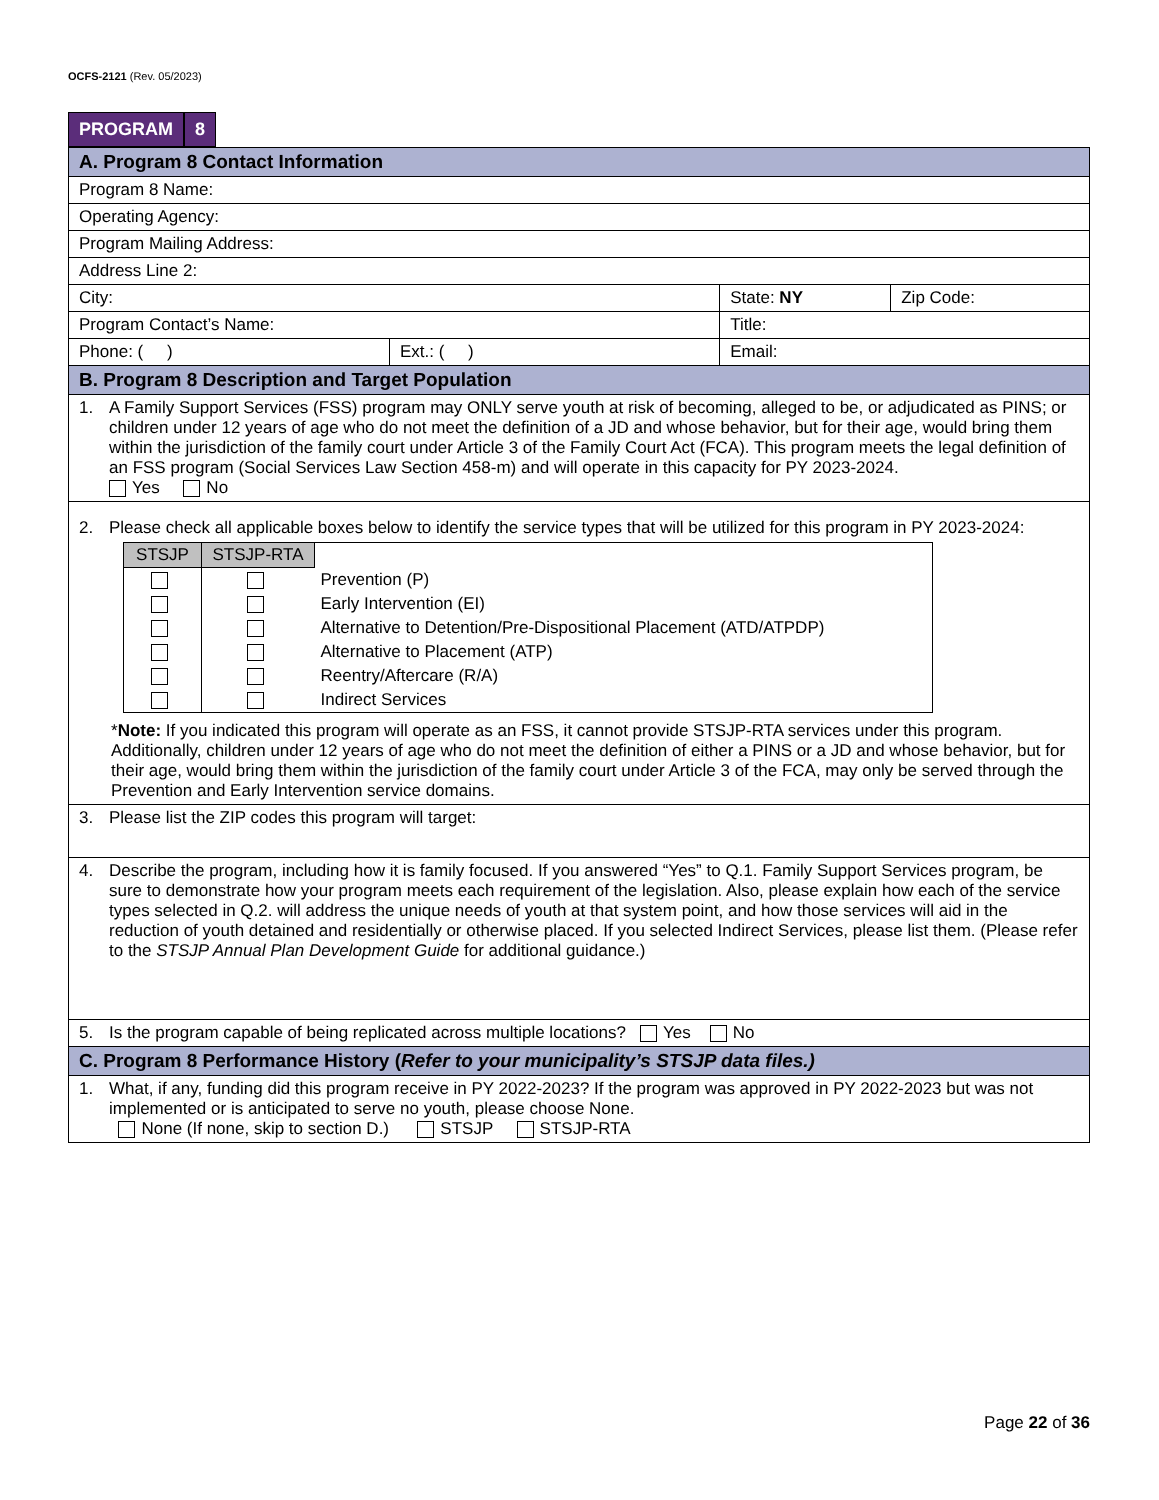OCFS-2121 (Rev. 05/2023)
PROGRAM 8
| A. Program 8 Contact Information | | | |
| Program 8 Name: | | | |
| Operating Agency: | | | |
| Program Mailing Address: | | | |
| Address Line 2: | | | |
| City: | | State: NY | Zip Code: |
| Program Contact’s Name: | | Title: | |
| Phone: ( ) | Ext.: ( ) | Email: | |
| B. Program 8 Description and Target Population | | | |
| 1. A Family Support Services (FSS) program may ONLY serve youth at risk of becoming, alleged to be, or adjudicated as PINS; or children under 12 years of age who do not meet the definition of a JD and whose behavior, but for their age, would bring them within the jurisdiction of the family court under Article 3 of the Family Court Act (FCA). This program meets the legal definition of an FSS program (Social Services Law Section 458-m) and will operate in this capacity for PY 2023-2024. Yes No | | | |
| 2. Please check all applicable boxes below to identify the service types that will be utilized for this program in PY 2023-2024: / STSJP / STSJP-RTA / / / --- / --- / --- / / / / Prevention (P) / / / / Early Intervention (EI) / / / / Alternative to Detention/Pre-Dispositional Placement (ATD/ATPDP) / / / / Alternative to Placement (ATP) / / / / Reentry/Aftercare (R/A) / / / / Indirect Services / * Note: If you indicated this program will operate as an FSS, it cannot provide STSJP-RTA services under this program. Additionally, children under 12 years of age who do not meet the definition of either a PINS or a JD and whose behavior, but for their age, would bring them within the jurisdiction of the family court under Article 3 of the FCA, may only be served through the Prevention and Early Intervention service domains. | | | |
| 3. Please list the ZIP codes this program will target: | | | |
| 4. Describe the program, including how it is family focused. If you answered “Yes” to Q.1. Family Support Services program, be sure to demonstrate how your program meets each requirement of the legislation. Also, please explain how each of the service types selected in Q.2. will address the unique needs of youth at that system point, and how those services will aid in the reduction of youth detained and residentially or otherwise placed. If you selected Indirect Services, please list them. (Please refer to the STSJP Annual Plan Development Guide for additional guidance.) | | | |
| 5. Is the program capable of being replicated across multiple locations? Yes No | | | |
| C. Program 8 Performance History ( Refer to your municipality’s STSJP data files.) | | | |
| 1. What, if any, funding did this program receive in PY 2022-2023? If the program was approved in PY 2022-2023 but was not implemented or is anticipated to serve no youth, please choose None. None (If none, skip to section D.) STSJP STSJP-RTA | | | |
Page 22 of 36